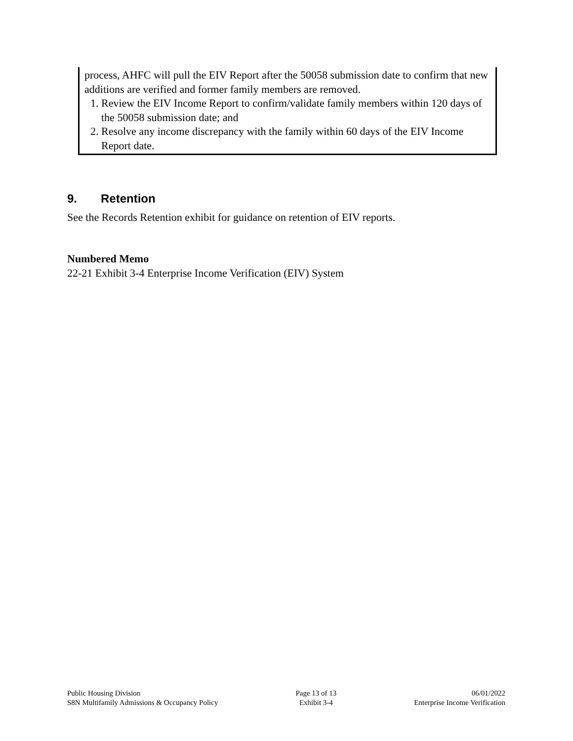process, AHFC will pull the EIV Report after the 50058 submission date to confirm that new additions are verified and former family members are removed.
1. Review the EIV Income Report to confirm/validate family members within 120 days of the 50058 submission date; and
2. Resolve any income discrepancy with the family within 60 days of the EIV Income Report date.
9. Retention
See the Records Retention exhibit for guidance on retention of EIV reports.
Numbered Memo
22-21 Exhibit 3-4 Enterprise Income Verification (EIV) System
Public Housing Division
S8N Multifamily Admissions & Occupancy Policy
Page 13 of 13
Exhibit 3-4
06/01/2022
Enterprise Income Verification